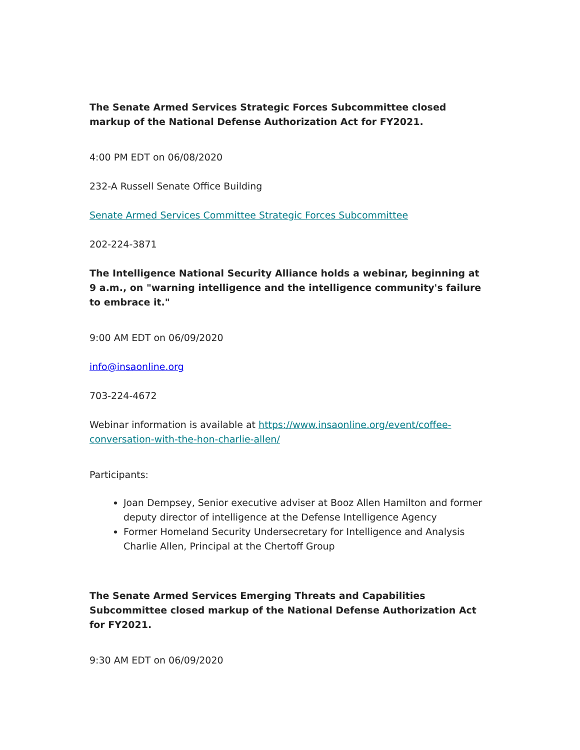The Senate Armed Services Strategic Forces Subcommittee closed markup of the National Defense Authorization Act for FY2021.
4:00 PM EDT on 06/08/2020
232-A Russell Senate Office Building
Senate Armed Services Committee Strategic Forces Subcommittee
202-224-3871
The Intelligence National Security Alliance holds a webinar, beginning at 9 a.m., on "warning intelligence and the intelligence community's failure to embrace it."
9:00 AM EDT on 06/09/2020
info@insaonline.org
703-224-4672
Webinar information is available at https://www.insaonline.org/event/coffee-conversation-with-the-hon-charlie-allen/
Participants:
Joan Dempsey, Senior executive adviser at Booz Allen Hamilton and former deputy director of intelligence at the Defense Intelligence Agency
Former Homeland Security Undersecretary for Intelligence and Analysis Charlie Allen, Principal at the Chertoff Group
The Senate Armed Services Emerging Threats and Capabilities Subcommittee closed markup of the National Defense Authorization Act for FY2021.
9:30 AM EDT on 06/09/2020